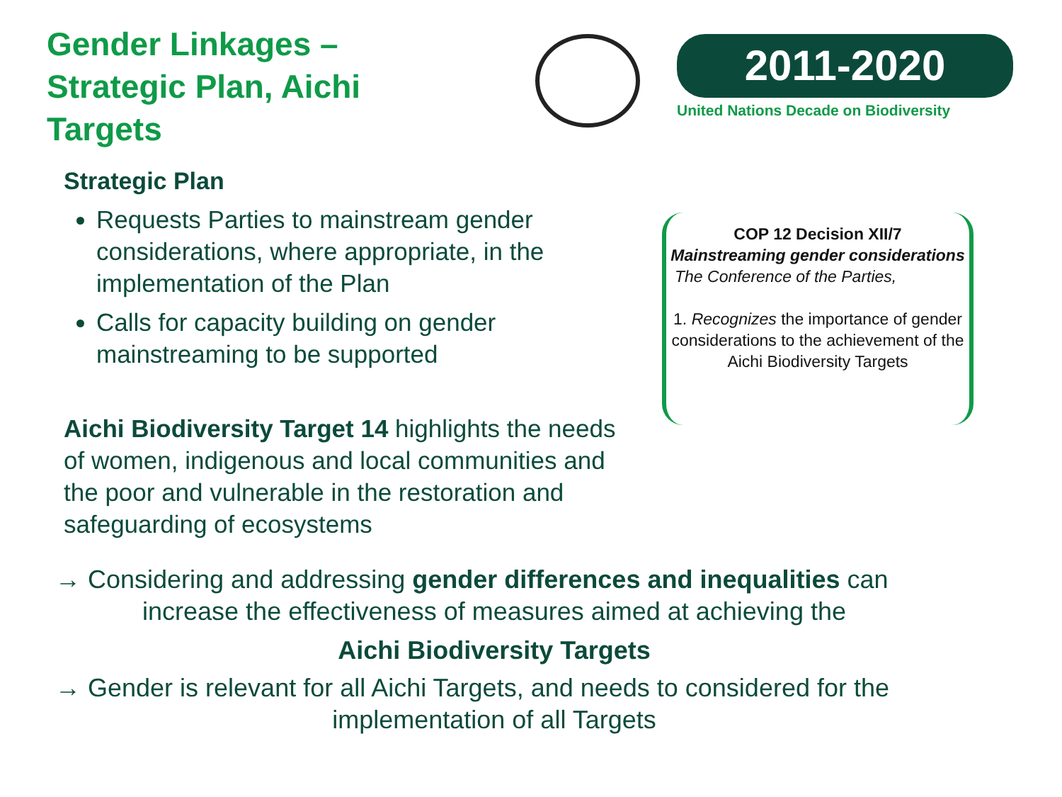Gender Linkages – Strategic Plan, Aichi Targets
2011-2020
United Nations Decade on Biodiversity
Strategic Plan
Requests Parties to mainstream gender considerations, where appropriate, in the implementation of the Plan
Calls for capacity building on gender mainstreaming to be supported
Aichi Biodiversity Target 14 highlights the needs of women, indigenous and local communities and the poor and vulnerable in the restoration and safeguarding of ecosystems
COP 12 Decision XII/7
Mainstreaming gender considerations
The Conference of the Parties,
1. Recognizes the importance of gender considerations to the achievement of the Aichi Biodiversity Targets
→ Considering and addressing gender differences and inequalities can
increase the effectiveness of measures aimed at achieving the
Aichi Biodiversity Targets
→ Gender is relevant for all Aichi Targets, and needs to considered for the
implementation of all Targets